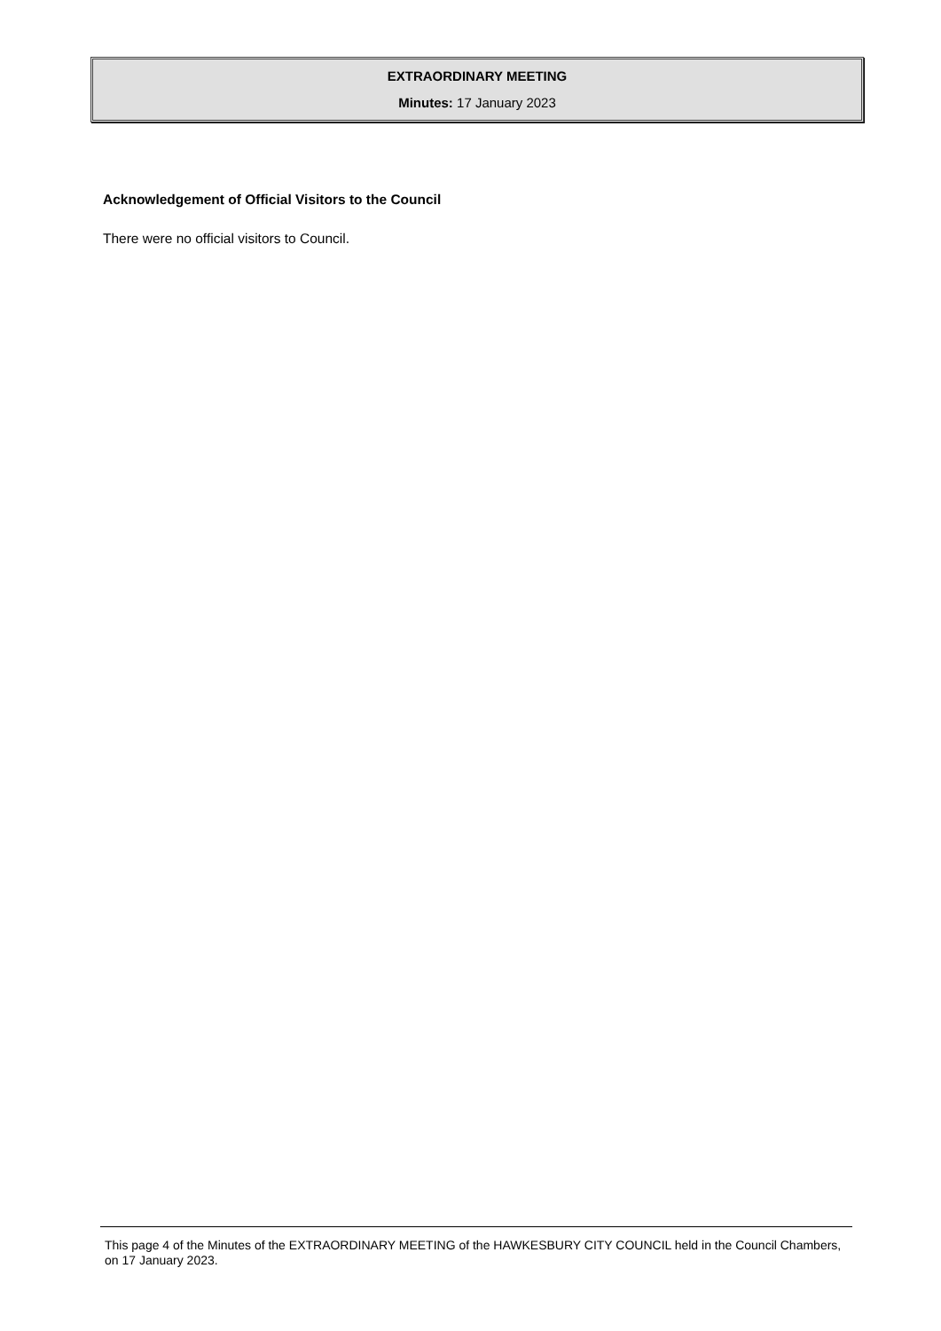EXTRAORDINARY MEETING
Minutes: 17 January 2023
Acknowledgement of Official Visitors to the Council
There were no official visitors to Council.
This page 4 of the Minutes of the EXTRAORDINARY MEETING of the HAWKESBURY CITY COUNCIL held in the Council Chambers, on 17 January 2023.